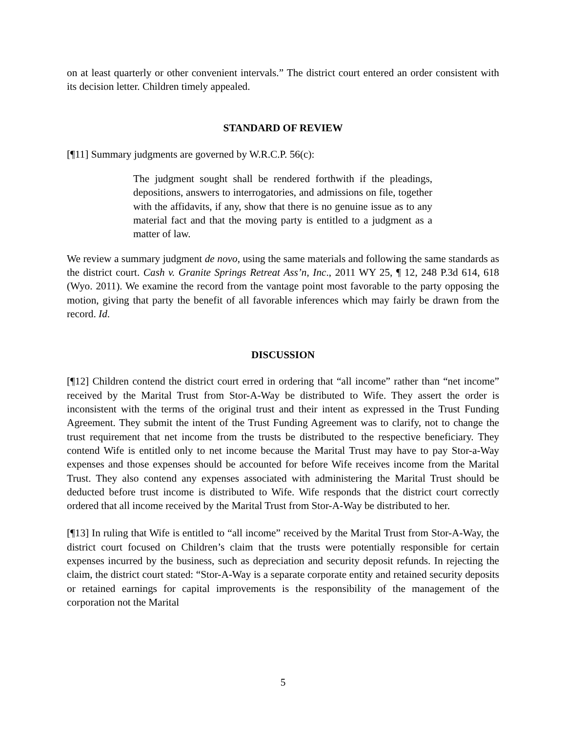on at least quarterly or other convenient intervals.” The district court entered an order consistent with its decision letter. Children timely appealed.
STANDARD OF REVIEW
[¶11] Summary judgments are governed by W.R.C.P. 56(c):
The judgment sought shall be rendered forthwith if the pleadings, depositions, answers to interrogatories, and admissions on file, together with the affidavits, if any, show that there is no genuine issue as to any material fact and that the moving party is entitled to a judgment as a matter of law.
We review a summary judgment de novo, using the same materials and following the same standards as the district court. Cash v. Granite Springs Retreat Ass’n, Inc., 2011 WY 25, ¶ 12, 248 P.3d 614, 618 (Wyo. 2011). We examine the record from the vantage point most favorable to the party opposing the motion, giving that party the benefit of all favorable inferences which may fairly be drawn from the record. Id.
DISCUSSION
[¶12] Children contend the district court erred in ordering that “all income” rather than “net income” received by the Marital Trust from Stor-A-Way be distributed to Wife. They assert the order is inconsistent with the terms of the original trust and their intent as expressed in the Trust Funding Agreement. They submit the intent of the Trust Funding Agreement was to clarify, not to change the trust requirement that net income from the trusts be distributed to the respective beneficiary. They contend Wife is entitled only to net income because the Marital Trust may have to pay Stor-a-Way expenses and those expenses should be accounted for before Wife receives income from the Marital Trust. They also contend any expenses associated with administering the Marital Trust should be deducted before trust income is distributed to Wife. Wife responds that the district court correctly ordered that all income received by the Marital Trust from Stor-A-Way be distributed to her.
[¶13] In ruling that Wife is entitled to “all income” received by the Marital Trust from Stor-A-Way, the district court focused on Children’s claim that the trusts were potentially responsible for certain expenses incurred by the business, such as depreciation and security deposit refunds. In rejecting the claim, the district court stated: “Stor-A-Way is a separate corporate entity and retained security deposits or retained earnings for capital improvements is the responsibility of the management of the corporation not the Marital
5